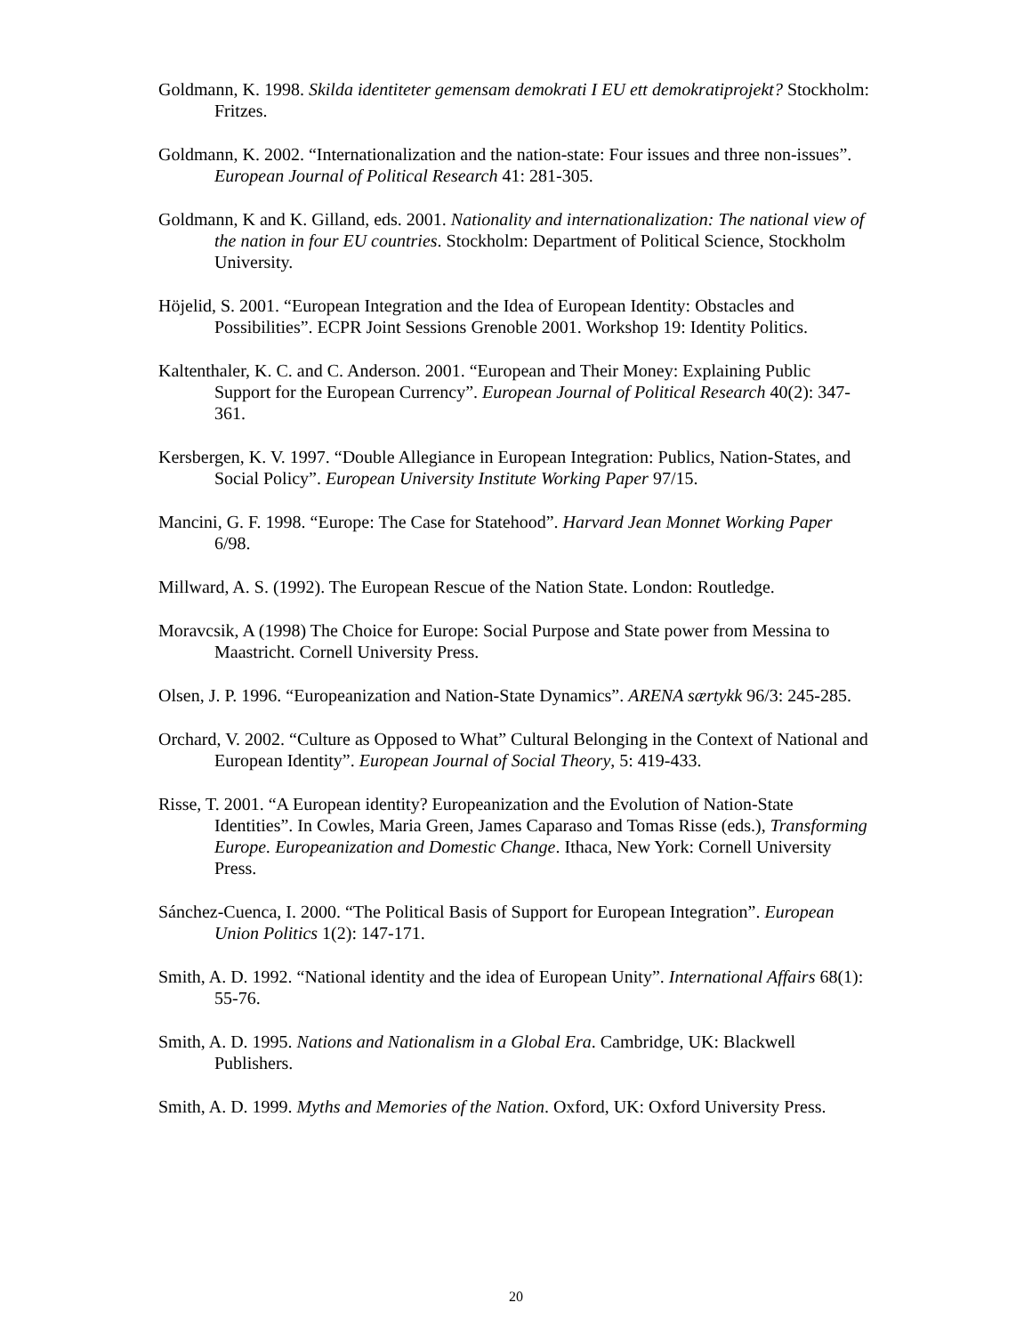Goldmann, K. 1998. Skilda identiteter gemensam demokrati I EU ett demokratiprojekt? Stockholm: Fritzes.
Goldmann, K. 2002. “Internationalization and the nation-state: Four issues and three non-issues”. European Journal of Political Research 41: 281-305.
Goldmann, K and K. Gilland, eds. 2001. Nationality and internationalization: The national view of the nation in four EU countries. Stockholm: Department of Political Science, Stockholm University.
Höjelid, S. 2001. “European Integration and the Idea of European Identity: Obstacles and Possibilities”. ECPR Joint Sessions Grenoble 2001. Workshop 19: Identity Politics.
Kaltenthaler, K. C. and C. Anderson. 2001. “European and Their Money: Explaining Public Support for the European Currency”. European Journal of Political Research 40(2): 347-361.
Kersbergen, K. V. 1997. “Double Allegiance in European Integration: Publics, Nation-States, and Social Policy”. European University Institute Working Paper 97/15.
Mancini, G. F. 1998. “Europe: The Case for Statehood”. Harvard Jean Monnet Working Paper 6/98.
Millward, A. S. (1992). The European Rescue of the Nation State. London: Routledge.
Moravcsik, A (1998) The Choice for Europe: Social Purpose and State power from Messina to Maastricht. Cornell University Press.
Olsen, J. P. 1996. “Europeanization and Nation-State Dynamics”. ARENA særtykk 96/3: 245-285.
Orchard, V. 2002. “Culture as Opposed to What” Cultural Belonging in the Context of National and European Identity”. European Journal of Social Theory, 5: 419-433.
Risse, T. 2001. “A European identity? Europeanization and the Evolution of Nation-State Identities”. In Cowles, Maria Green, James Caparaso and Tomas Risse (eds.), Transforming Europe. Europeanization and Domestic Change. Ithaca, New York: Cornell University Press.
Sánchez-Cuenca, I. 2000. “The Political Basis of Support for European Integration”. European Union Politics 1(2): 147-171.
Smith, A. D. 1992. “National identity and the idea of European Unity”. International Affairs 68(1): 55-76.
Smith, A. D. 1995. Nations and Nationalism in a Global Era. Cambridge, UK: Blackwell Publishers.
Smith, A. D. 1999. Myths and Memories of the Nation. Oxford, UK: Oxford University Press.
20